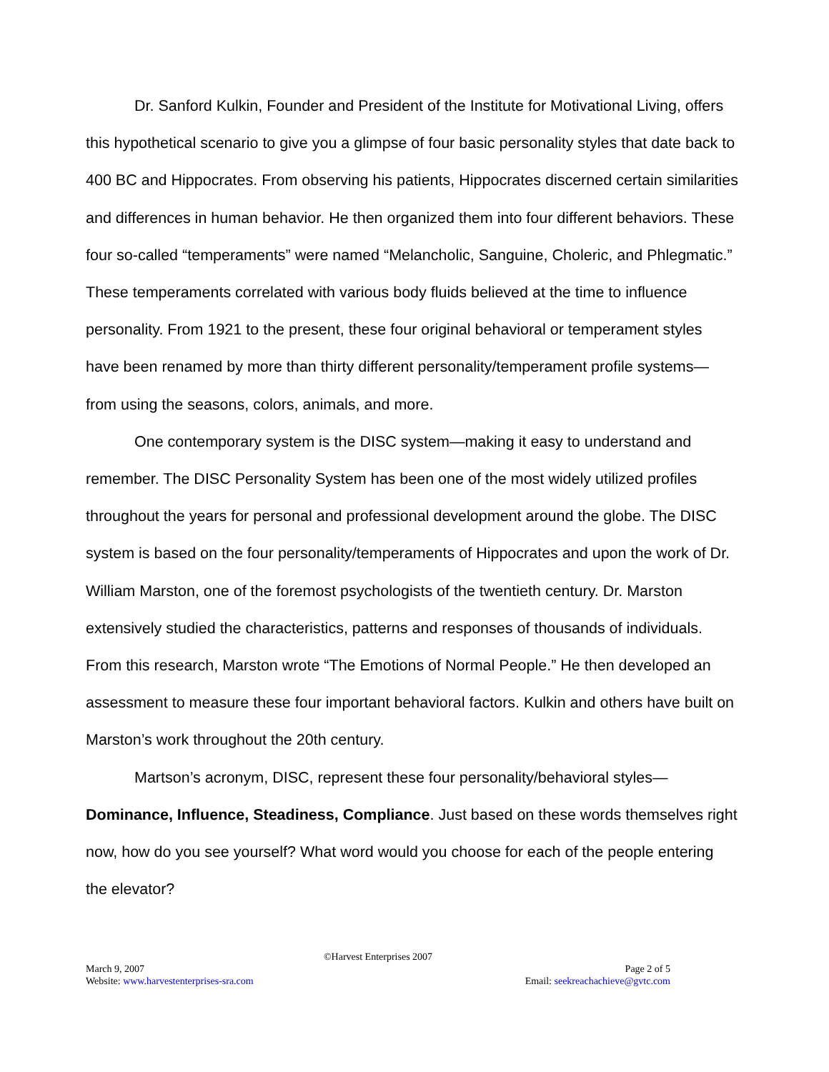Dr. Sanford Kulkin, Founder and President of the Institute for Motivational Living, offers this hypothetical scenario to give you a glimpse of four basic personality styles that date back to 400 BC and Hippocrates. From observing his patients, Hippocrates discerned certain similarities and differences in human behavior. He then organized them into four different behaviors. These four so-called “temperaments” were named “Melancholic, Sanguine, Choleric, and Phlegmatic.” These temperaments correlated with various body fluids believed at the time to influence personality. From 1921 to the present, these four original behavioral or temperament styles have been renamed by more than thirty different personality/temperament profile systems—from using the seasons, colors, animals, and more.
One contemporary system is the DISC system—making it easy to understand and remember. The DISC Personality System has been one of the most widely utilized profiles throughout the years for personal and professional development around the globe. The DISC system is based on the four personality/temperaments of Hippocrates and upon the work of Dr. William Marston, one of the foremost psychologists of the twentieth century. Dr. Marston extensively studied the characteristics, patterns and responses of thousands of individuals. From this research, Marston wrote “The Emotions of Normal People.” He then developed an assessment to measure these four important behavioral factors. Kulkin and others have built on Marston’s work throughout the 20th century.
Martson’s acronym, DISC, represent these four personality/behavioral styles—Dominance, Influence, Steadiness, Compliance. Just based on these words themselves right now, how do you see yourself? What word would you choose for each of the people entering the elevator?
©Harvest Enterprises 2007
March 9, 2007 Page 2 of 5
Website: www.harvestenterprises-sra.com Email: seekreachachieve@gvtc.com